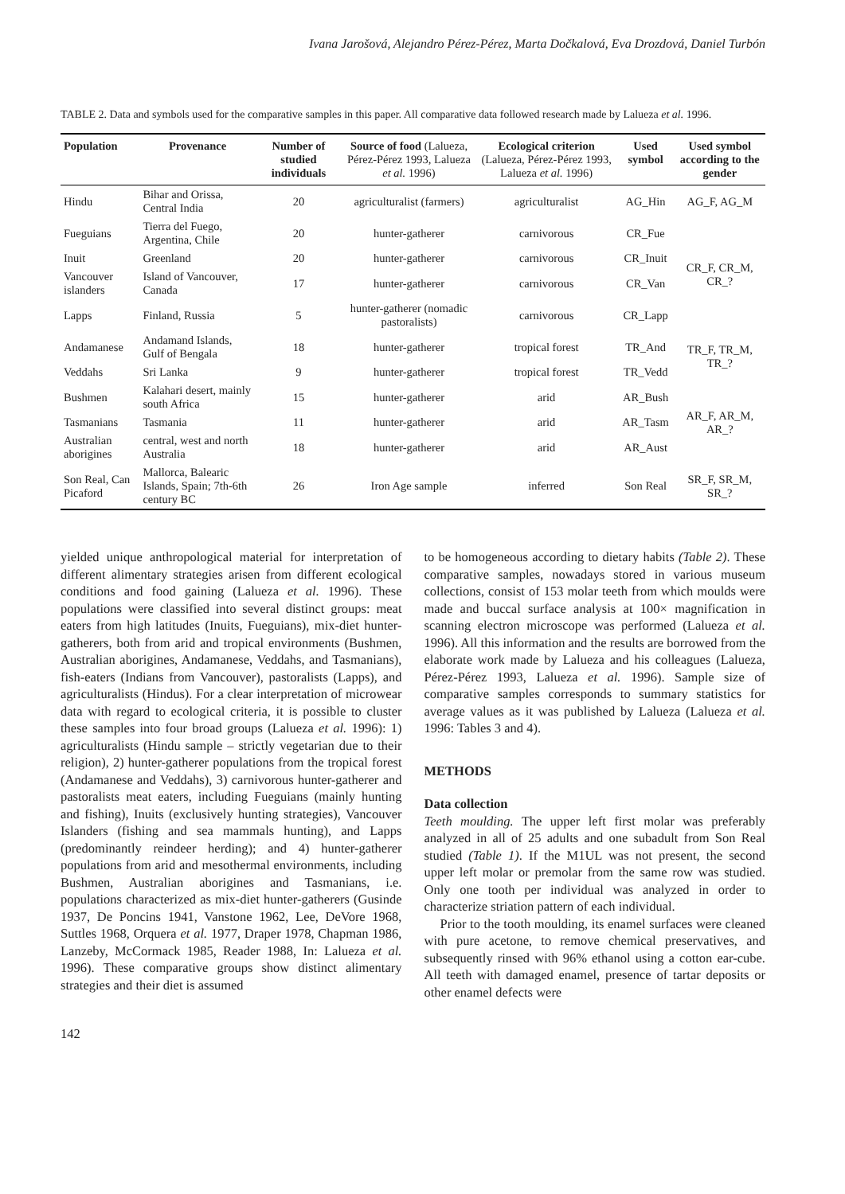Ivana Jarošová, Alejandro Pérez-Pérez, Marta Dočkalová, Eva Drozdová, Daniel Turbón
TABLE 2. Data and symbols used for the comparative samples in this paper. All comparative data followed research made by Lalueza et al. 1996.
| Population | Provenance | Number of studied individuals | Source of food (Lalueza, Pérez-Pérez 1993, Lalueza et al. 1996) | Ecological criterion (Lalueza, Pérez-Pérez 1993, Lalueza et al. 1996) | Used symbol | Used symbol according to the gender |
| --- | --- | --- | --- | --- | --- | --- |
| Hindu | Bihar and Orissa, Central India | 20 | agriculturalist (farmers) | agriculturalist | AG_Hin | AG_F, AG_M |
| Fueguians | Tierra del Fuego, Argentina, Chile | 20 | hunter-gatherer | carnivorous | CR_Fue | CR_F, CR_M, CR_? |
| Inuit | Greenland | 20 | hunter-gatherer | carnivorous | CR_Inuit | |
| Vancouver islanders | Island of Vancouver, Canada | 17 | hunter-gatherer | carnivorous | CR_Van | |
| Lapps | Finland, Russia | 5 | hunter-gatherer (nomadic pastoralists) | carnivorous | CR_Lapp | |
| Andamanese | Andamand Islands, Gulf of Bengala | 18 | hunter-gatherer | tropical forest | TR_And | TR_F, TR_M, TR_? |
| Veddahs | Sri Lanka | 9 | hunter-gatherer | tropical forest | TR_Vedd | |
| Bushmen | Kalahari desert, mainly south Africa | 15 | hunter-gatherer | arid | AR_Bush | AR_F, AR_M, AR_? |
| Tasmanians | Tasmania | 11 | hunter-gatherer | arid | AR_Tasm | |
| Australian aborigines | central, west and north Australia | 18 | hunter-gatherer | arid | AR_Aust | |
| Son Real, Can Picaford | Mallorca, Balearic Islands, Spain; 7th-6th century BC | 26 | Iron Age sample | inferred | Son Real | SR_F, SR_M, SR_? |
yielded unique anthropological material for interpretation of different alimentary strategies arisen from different ecological conditions and food gaining (Lalueza et al. 1996). These populations were classified into several distinct groups: meat eaters from high latitudes (Inuits, Fueguians), mix-diet hunter-gatherers, both from arid and tropical environments (Bushmen, Australian aborigines, Andamanese, Veddahs, and Tasmanians), fish-eaters (Indians from Vancouver), pastoralists (Lapps), and agriculturalists (Hindus). For a clear interpretation of microwear data with regard to ecological criteria, it is possible to cluster these samples into four broad groups (Lalueza et al. 1996): 1) agriculturalists (Hindu sample – strictly vegetarian due to their religion), 2) hunter-gatherer populations from the tropical forest (Andamanese and Veddahs), 3) carnivorous hunter-gatherer and pastoralists meat eaters, including Fueguians (mainly hunting and fishing), Inuits (exclusively hunting strategies), Vancouver Islanders (fishing and sea mammals hunting), and Lapps (predominantly reindeer herding); and 4) hunter-gatherer populations from arid and mesothermal environments, including Bushmen, Australian aborigines and Tasmanians, i.e. populations characterized as mix-diet hunter-gatherers (Gusinde 1937, De Poncins 1941, Vanstone 1962, Lee, DeVore 1968, Suttles 1968, Orquera et al. 1977, Draper 1978, Chapman 1986, Lanzeby, McCormack 1985, Reader 1988, In: Lalueza et al. 1996). These comparative groups show distinct alimentary strategies and their diet is assumed
142
to be homogeneous according to dietary habits (Table 2). These comparative samples, nowadays stored in various museum collections, consist of 153 molar teeth from which moulds were made and buccal surface analysis at 100× magnification in scanning electron microscope was performed (Lalueza et al. 1996). All this information and the results are borrowed from the elaborate work made by Lalueza and his colleagues (Lalueza, Pérez-Pérez 1993, Lalueza et al. 1996). Sample size of comparative samples corresponds to summary statistics for average values as it was published by Lalueza (Lalueza et al. 1996: Tables 3 and 4).
METHODS
Data collection
Teeth moulding. The upper left first molar was preferably analyzed in all of 25 adults and one subadult from Son Real studied (Table 1). If the M1UL was not present, the second upper left molar or premolar from the same row was studied. Only one tooth per individual was analyzed in order to characterize striation pattern of each individual.
Prior to the tooth moulding, its enamel surfaces were cleaned with pure acetone, to remove chemical preservatives, and subsequently rinsed with 96% ethanol using a cotton ear-cube. All teeth with damaged enamel, presence of tartar deposits or other enamel defects were